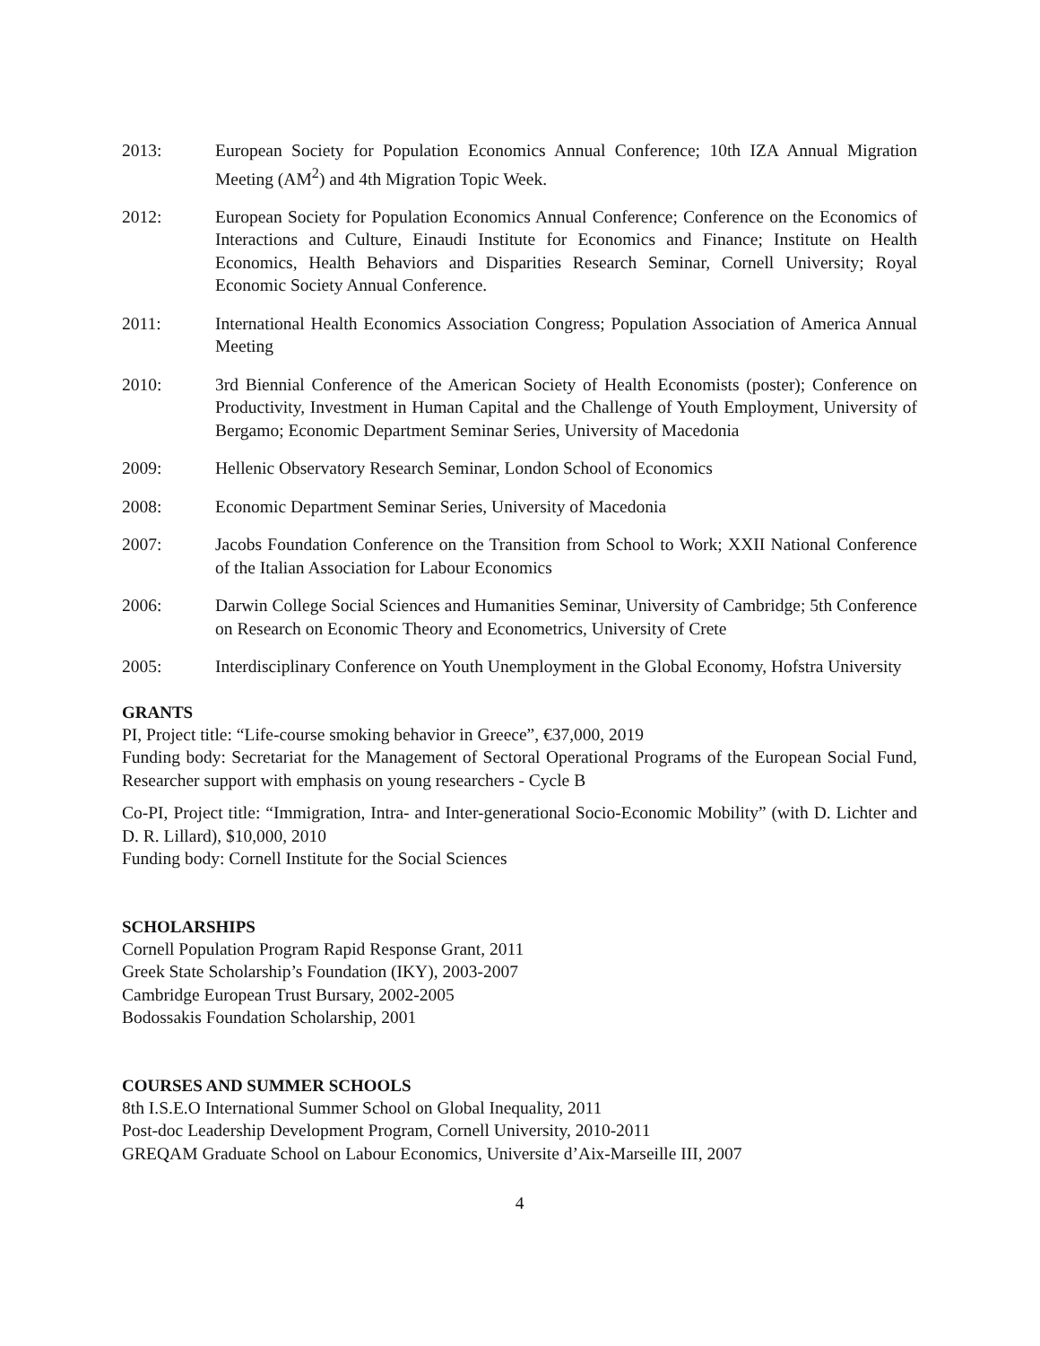2013: European Society for Population Economics Annual Conference; 10th IZA Annual Migration Meeting (AM<sup>2</sup>) and 4th Migration Topic Week.
2012: European Society for Population Economics Annual Conference; Conference on the Economics of Interactions and Culture, Einaudi Institute for Economics and Finance; Institute on Health Economics, Health Behaviors and Disparities Research Seminar, Cornell University; Royal Economic Society Annual Conference.
2011: International Health Economics Association Congress; Population Association of America Annual Meeting
2010: 3rd Biennial Conference of the American Society of Health Economists (poster); Conference on Productivity, Investment in Human Capital and the Challenge of Youth Employment, University of Bergamo; Economic Department Seminar Series, University of Macedonia
2009: Hellenic Observatory Research Seminar, London School of Economics
2008: Economic Department Seminar Series, University of Macedonia
2007: Jacobs Foundation Conference on the Transition from School to Work; XXII National Conference of the Italian Association for Labour Economics
2006: Darwin College Social Sciences and Humanities Seminar, University of Cambridge; 5th Conference on Research on Economic Theory and Econometrics, University of Crete
2005: Interdisciplinary Conference on Youth Unemployment in the Global Economy, Hofstra University
GRANTS
PI, Project title: “Life-course smoking behavior in Greece”, €37,000, 2019
Funding body: Secretariat for the Management of Sectoral Operational Programs of the European Social Fund, Researcher support with emphasis on young researchers - Cycle B
Co-PI, Project title: “Immigration, Intra- and Inter-generational Socio-Economic Mobility” (with D. Lichter and D. R. Lillard), $10,000, 2010
Funding body: Cornell Institute for the Social Sciences
SCHOLARSHIPS
Cornell Population Program Rapid Response Grant, 2011
Greek State Scholarship’s Foundation (IKY), 2003-2007
Cambridge European Trust Bursary, 2002-2005
Bodossakis Foundation Scholarship, 2001
COURSES AND SUMMER SCHOOLS
8th I.S.E.O International Summer School on Global Inequality, 2011
Post-doc Leadership Development Program, Cornell University, 2010-2011
GREQAM Graduate School on Labour Economics, Universite d’Aix-Marseille III, 2007
4